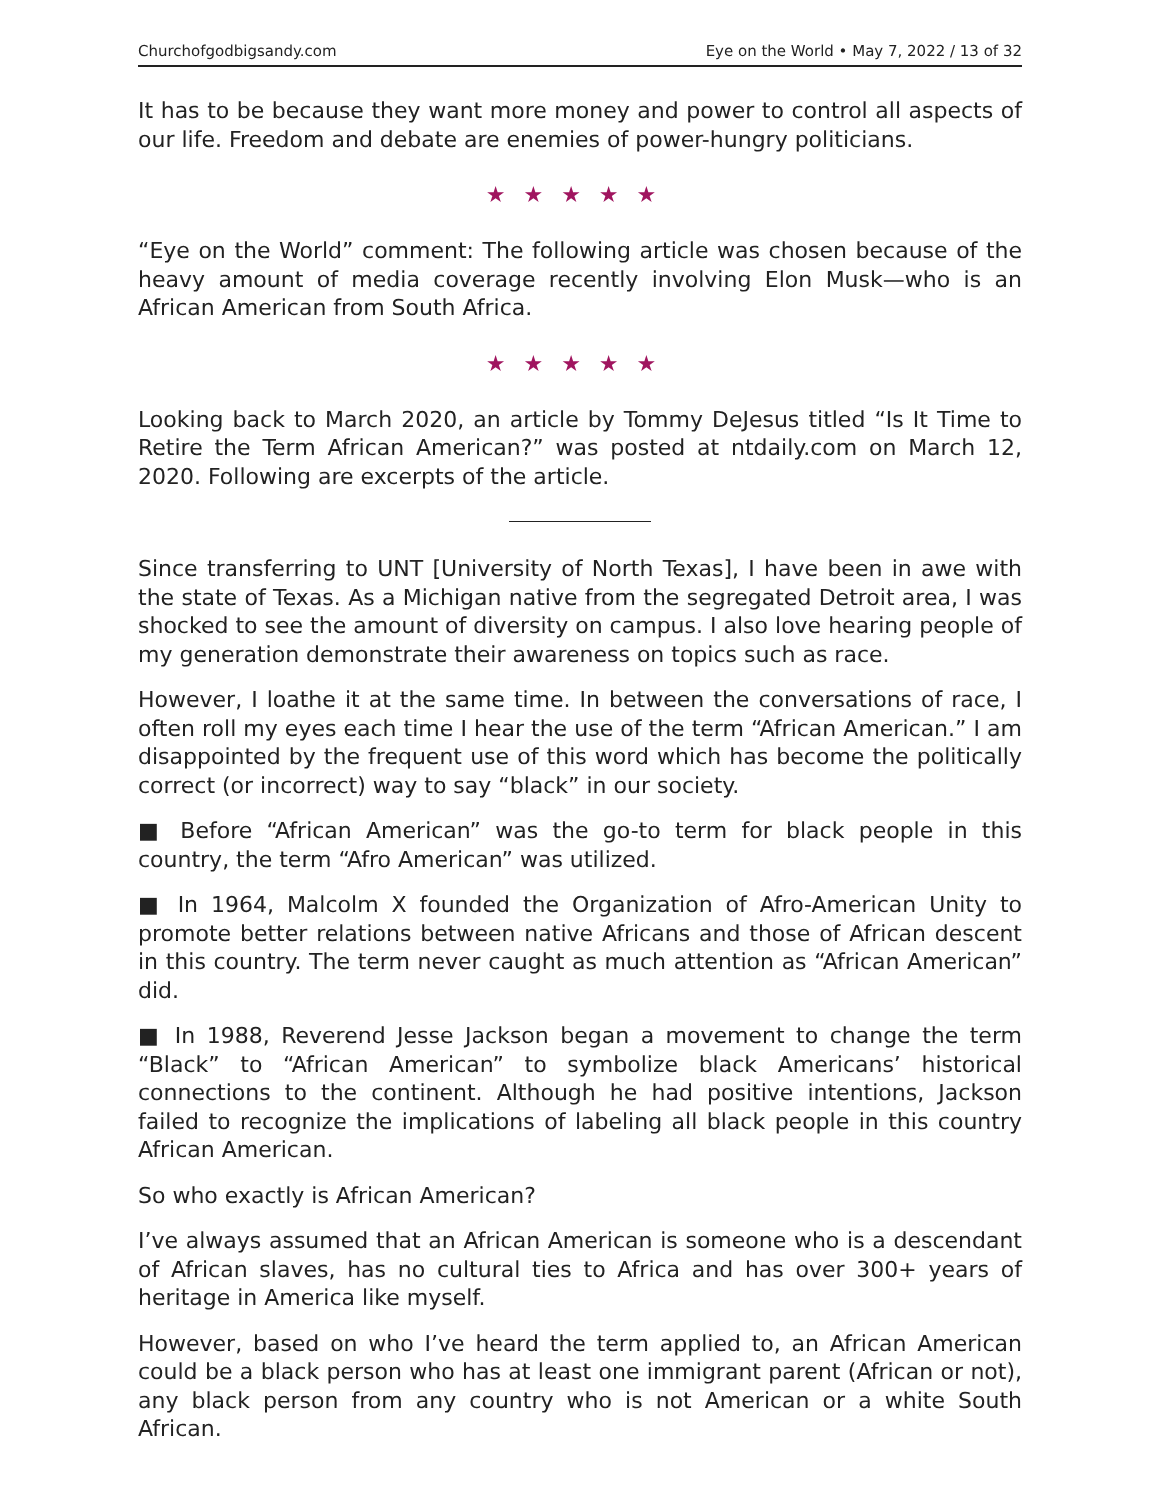Churchofgodbigsandy.com Eye on the World • May 7, 2022 / 13 of 32
It has to be because they want more money and power to control all aspects of our life. Freedom and debate are enemies of power-hungry politicians.
★★★★★
“Eye on the World” comment: The following article was chosen because of the heavy amount of media coverage recently involving Elon Musk—who is an African American from South Africa.
★★★★★
Looking back to March 2020, an article by Tommy DeJesus titled “Is It Time to Retire the Term African American?” was posted at ntdaily.com on March 12, 2020. Following are excerpts of the article.
Since transferring to UNT [University of North Texas], I have been in awe with the state of Texas. As a Michigan native from the segregated Detroit area, I was shocked to see the amount of diversity on campus. I also love hearing people of my generation demonstrate their awareness on topics such as race.
However, I loathe it at the same time. In between the conversations of race, I often roll my eyes each time I hear the use of the term “African American.” I am disappointed by the frequent use of this word which has become the politically correct (or incorrect) way to say “black” in our society.
■ Before “African American” was the go-to term for black people in this country, the term “Afro American” was utilized.
■ In 1964, Malcolm X founded the Organization of Afro-American Unity to promote better relations between native Africans and those of African descent in this country. The term never caught as much attention as “African American” did.
■ In 1988, Reverend Jesse Jackson began a movement to change the term “Black” to “African American” to symbolize black Americans’ historical connections to the continent. Although he had positive intentions, Jackson failed to recognize the implications of labeling all black people in this country African American.
So who exactly is African American?
I’ve always assumed that an African American is someone who is a descendant of African slaves, has no cultural ties to Africa and has over 300+ years of heritage in America like myself.
However, based on who I’ve heard the term applied to, an African American could be a black person who has at least one immigrant parent (African or not), any black person from any country who is not American or a white South African.